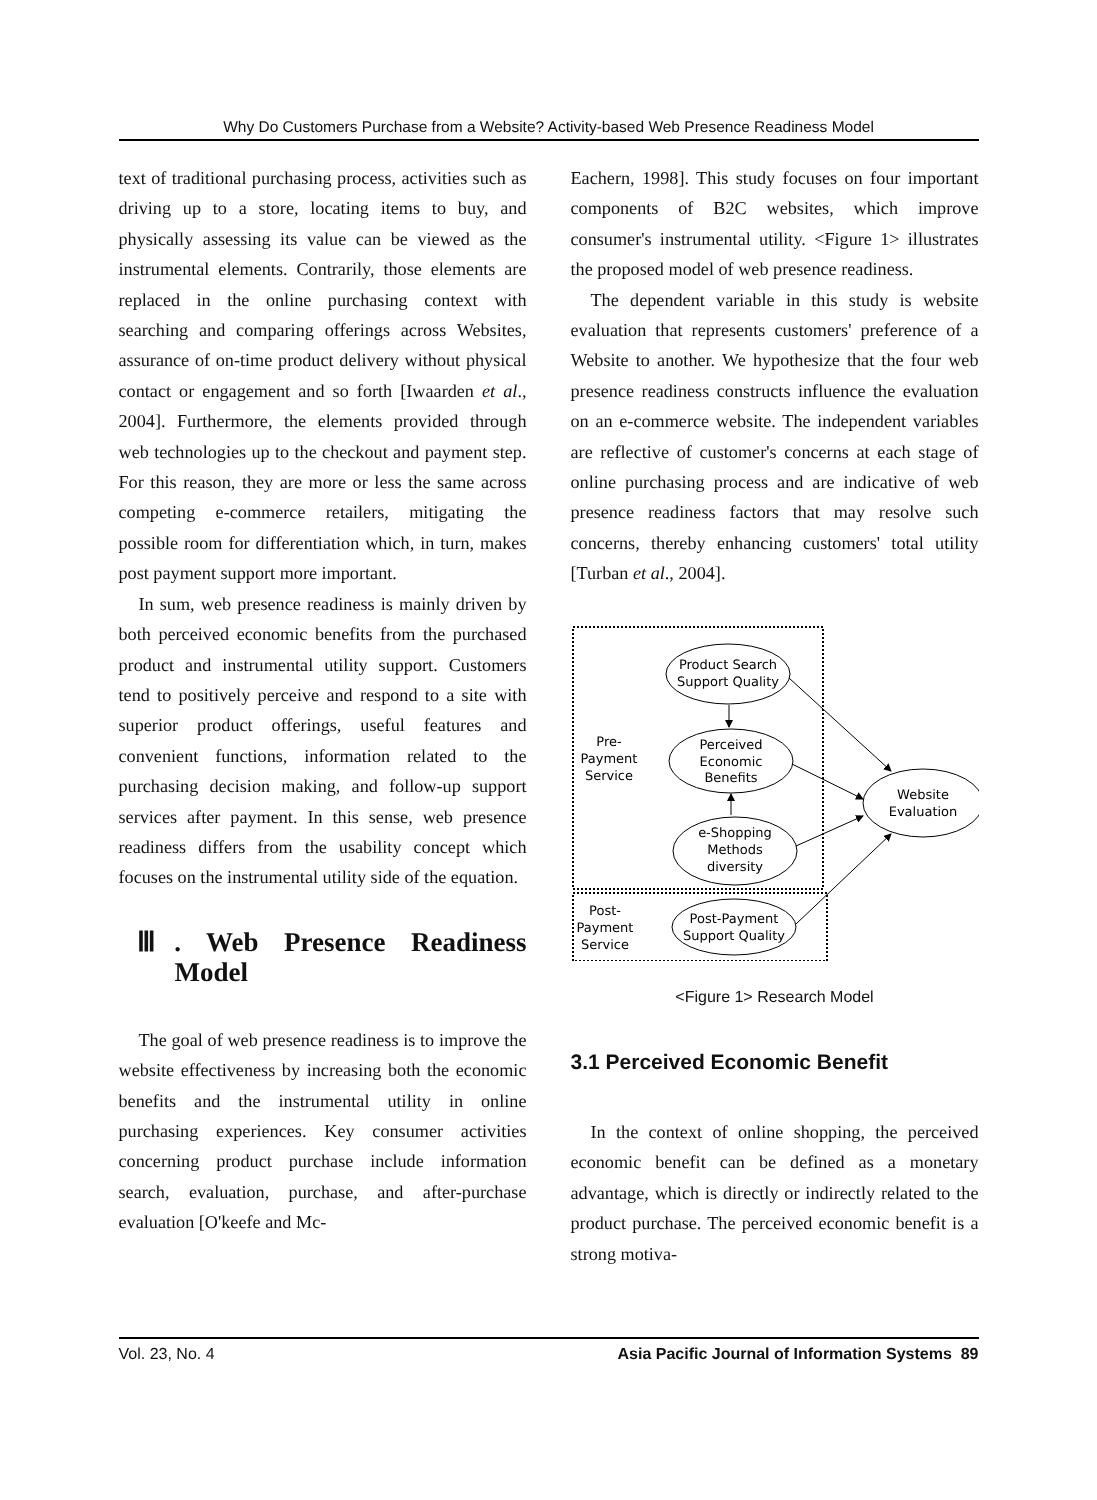Why Do Customers Purchase from a Website? Activity-based Web Presence Readiness Model
text of traditional purchasing process, activities such as driving up to a store, locating items to buy, and physically assessing its value can be viewed as the instrumental elements. Contrarily, those elements are replaced in the online purchasing context with searching and comparing offerings across Websites, assurance of on-time product delivery without physical contact or engagement and so forth [Iwaarden et al., 2004]. Furthermore, the elements provided through web technologies up to the checkout and payment step. For this reason, they are more or less the same across competing e-commerce retailers, mitigating the possible room for differentiation which, in turn, makes post payment support more important.
In sum, web presence readiness is mainly driven by both perceived economic benefits from the purchased product and instrumental utility support. Customers tend to positively perceive and respond to a site with superior product offerings, useful features and convenient functions, information related to the purchasing decision making, and follow-up support services after payment. In this sense, web presence readiness differs from the usability concept which focuses on the instrumental utility side of the equation.
Ⅲ. Web Presence Readiness Model
The goal of web presence readiness is to improve the website effectiveness by increasing both the economic benefits and the instrumental utility in online purchasing experiences. Key consumer activities concerning product purchase include information search, evaluation, purchase, and after-purchase evaluation [O'keefe and Mc-
Eachern, 1998]. This study focuses on four important components of B2C websites, which improve consumer's instrumental utility. <Figure 1> illustrates the proposed model of web presence readiness.
The dependent variable in this study is website evaluation that represents customers' preference of a Website to another. We hypothesize that the four web presence readiness constructs influence the evaluation on an e-commerce website. The independent variables are reflective of customer's concerns at each stage of online purchasing process and are indicative of web presence readiness factors that may resolve such concerns, thereby enhancing customers' total utility [Turban et al., 2004].
Product Search
Support Quality
Perceived
Economic
Benefits
e-Shopping
Methods
diversity
Post-Payment
Support Quality
Website
Evaluation
Pre-
Payment
Service
Post-
Payment
Service
<Figure 1> Research Model
3.1 Perceived Economic Benefit
In the context of online shopping, the perceived economic benefit can be defined as a monetary advantage, which is directly or indirectly related to the product purchase. The perceived economic benefit is a strong motiva-
Vol. 23, No. 4 Asia Pacific Journal of Information Systems 89